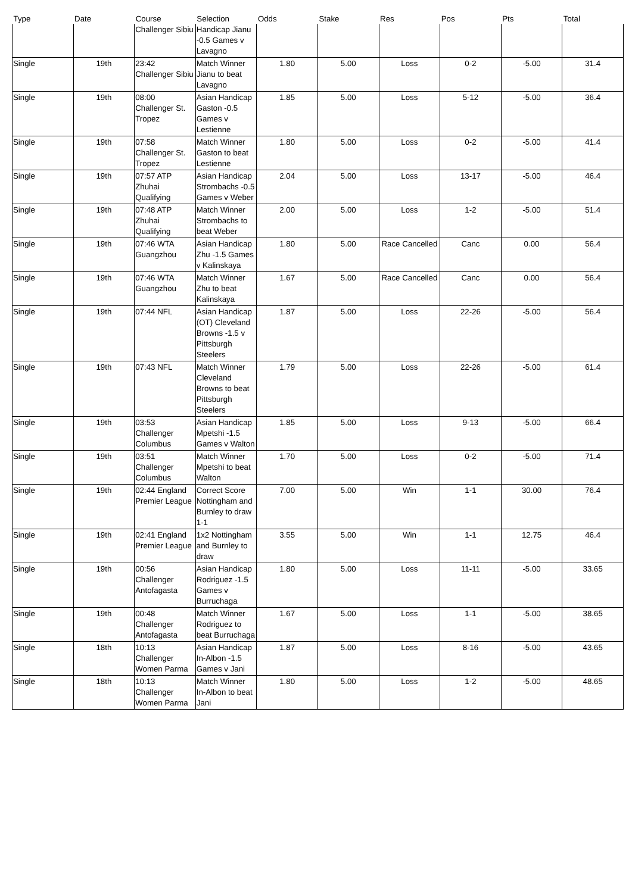| Type | Date | Course | Selection | Odds | Stake | Res | Pos | Pts | Total |
| --- | --- | --- | --- | --- | --- | --- | --- | --- | --- |
| | | Challenger Sibiu | Handicap Jianu -0.5 Games v Lavagno | | | | | | |
| Single | 19th | 23:42 Challenger Sibiu | Match Winner Jianu to beat Lavagno | 1.80 | 5.00 | Loss | 0-2 | -5.00 | 31.4 |
| Single | 19th | 08:00 Challenger St. Tropez | Asian Handicap Gaston -0.5 Games v Lestienne | 1.85 | 5.00 | Loss | 5-12 | -5.00 | 36.4 |
| Single | 19th | 07:58 Challenger St. Tropez | Match Winner Gaston to beat Lestienne | 1.80 | 5.00 | Loss | 0-2 | -5.00 | 41.4 |
| Single | 19th | 07:57 ATP Zhuhai Qualifying | Asian Handicap Strombachs -0.5 Games v Weber | 2.04 | 5.00 | Loss | 13-17 | -5.00 | 46.4 |
| Single | 19th | 07:48 ATP Zhuhai Qualifying | Match Winner Strombachs to beat Weber | 2.00 | 5.00 | Loss | 1-2 | -5.00 | 51.4 |
| Single | 19th | 07:46 WTA Guangzhou | Asian Handicap Zhu -1.5 Games v Kalinskaya | 1.80 | 5.00 | Race Cancelled | Canc | 0.00 | 56.4 |
| Single | 19th | 07:46 WTA Guangzhou | Match Winner Zhu to beat Kalinskaya | 1.67 | 5.00 | Race Cancelled | Canc | 0.00 | 56.4 |
| Single | 19th | 07:44 NFL | Asian Handicap (OT) Cleveland Browns -1.5 v Pittsburgh Steelers | 1.87 | 5.00 | Loss | 22-26 | -5.00 | 56.4 |
| Single | 19th | 07:43 NFL | Match Winner Cleveland Browns to beat Pittsburgh Steelers | 1.79 | 5.00 | Loss | 22-26 | -5.00 | 61.4 |
| Single | 19th | 03:53 Challenger Columbus | Asian Handicap Mpetshi -1.5 Games v Walton | 1.85 | 5.00 | Loss | 9-13 | -5.00 | 66.4 |
| Single | 19th | 03:51 Challenger Columbus | Match Winner Mpetshi to beat Walton | 1.70 | 5.00 | Loss | 0-2 | -5.00 | 71.4 |
| Single | 19th | 02:44 England Premier League | Correct Score Nottingham and Burnley to draw 1-1 | 7.00 | 5.00 | Win | 1-1 | 30.00 | 76.4 |
| Single | 19th | 02:41 England Premier League | 1x2 Nottingham and Burnley to draw | 3.55 | 5.00 | Win | 1-1 | 12.75 | 46.4 |
| Single | 19th | 00:56 Challenger Antofagasta | Asian Handicap Rodriguez -1.5 Games v Burruchaga | 1.80 | 5.00 | Loss | 11-11 | -5.00 | 33.65 |
| Single | 19th | 00:48 Challenger Antofagasta | Match Winner Rodriguez to beat Burruchaga | 1.67 | 5.00 | Loss | 1-1 | -5.00 | 38.65 |
| Single | 18th | 10:13 Challenger Women Parma | Asian Handicap In-Albon -1.5 Games v Jani | 1.87 | 5.00 | Loss | 8-16 | -5.00 | 43.65 |
| Single | 18th | 10:13 Challenger Women Parma | Match Winner In-Albon to beat Jani | 1.80 | 5.00 | Loss | 1-2 | -5.00 | 48.65 |